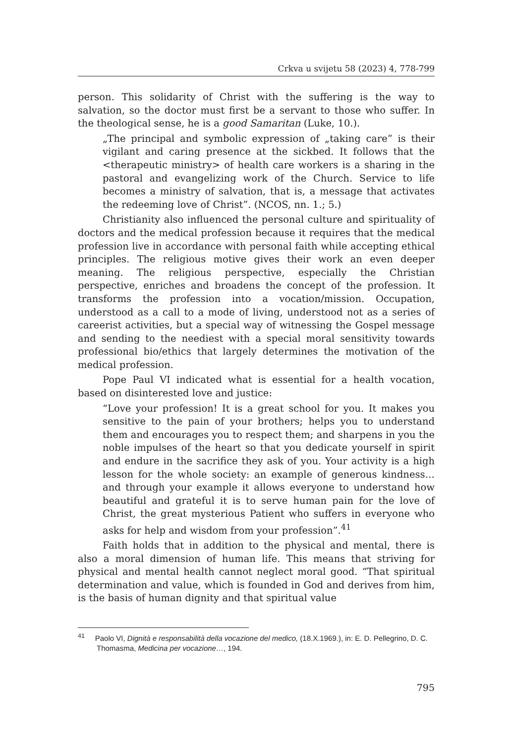Crkva u svijetu 58 (2023) 4, 778-799
person. This solidarity of Christ with the suffering is the way to salvation, so the doctor must first be a servant to those who suffer. In the theological sense, he is a good Samaritan (Luke, 10.).
„The principal and symbolic expression of „taking care” is their vigilant and caring presence at the sickbed. It follows that the <therapeutic ministry> of health care workers is a sharing in the pastoral and evangelizing work of the Church. Service to life becomes a ministry of salvation, that is, a message that activates the redeeming love of Christ”. (NCOS, nn. 1.; 5.)
Christianity also influenced the personal culture and spirituality of doctors and the medical profession because it requires that the medical profession live in accordance with personal faith while accepting ethical principles. The religious motive gives their work an even deeper meaning. The religious perspective, especially the Christian perspective, enriches and broadens the concept of the profession. It transforms the profession into a vocation/mission. Occupation, understood as a call to a mode of living, understood not as a series of careerist activities, but a special way of witnessing the Gospel message and sending to the neediest with a special moral sensitivity towards professional bio/ethics that largely determines the motivation of the medical profession.
Pope Paul VI indicated what is essential for a health vocation, based on disinterested love and justice:
“Love your profession! It is a great school for you. It makes you sensitive to the pain of your brothers; helps you to understand them and encourages you to respect them; and sharpens in you the noble impulses of the heart so that you dedicate yourself in spirit and endure in the sacrifice they ask of you. Your activity is a high lesson for the whole society: an example of generous kindness…and through your example it allows everyone to understand how beautiful and grateful it is to serve human pain for the love of Christ, the great mysterious Patient who suffers in everyone who asks for help and wisdom from your profession”.<sup>41</sup>
Faith holds that in addition to the physical and mental, there is also a moral dimension of human life. This means that striving for physical and mental health cannot neglect moral good. “That spiritual determination and value, which is founded in God and derives from him, is the basis of human dignity and that spiritual value
<sup>41</sup> Paolo VI, Dignità e responsabilità della vocazione del medico, (18.X.1969.), in: E. D. Pellegrino, D. C. Thomasma, Medicina per vocazione…, 194.
795